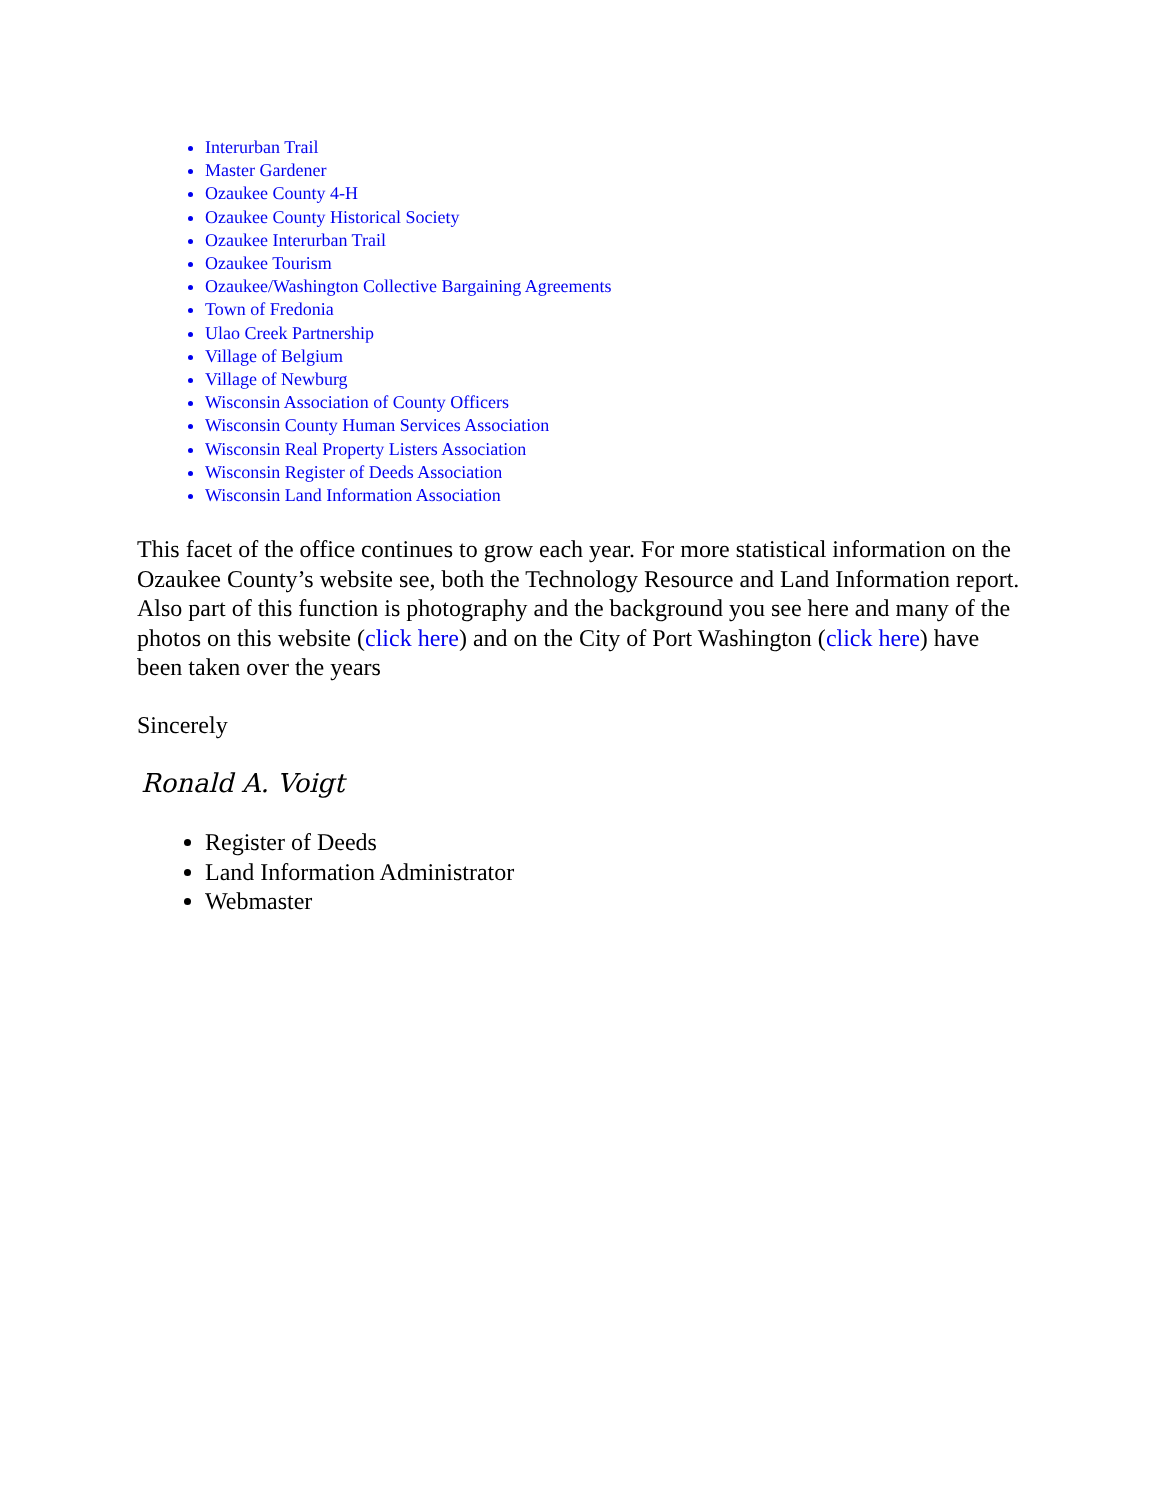Interurban Trail
Master Gardener
Ozaukee County 4-H
Ozaukee County Historical Society
Ozaukee Interurban Trail
Ozaukee Tourism
Ozaukee/Washington Collective Bargaining Agreements
Town of Fredonia
Ulao Creek Partnership
Village of Belgium
Village of Newburg
Wisconsin Association of County Officers
Wisconsin County Human Services Association
Wisconsin Real Property Listers Association
Wisconsin Register of Deeds Association
Wisconsin Land Information Association
This facet of the office continues to grow each year. For more statistical information on the Ozaukee County’s website see, both the Technology Resource and Land Information report. Also part of this function is photography and the background you see here and many of the photos on this website (click here) and on the City of Port Washington (click here) have been taken over the years
Sincerely
Ronald A. Voigt
Register of Deeds
Land Information Administrator
Webmaster